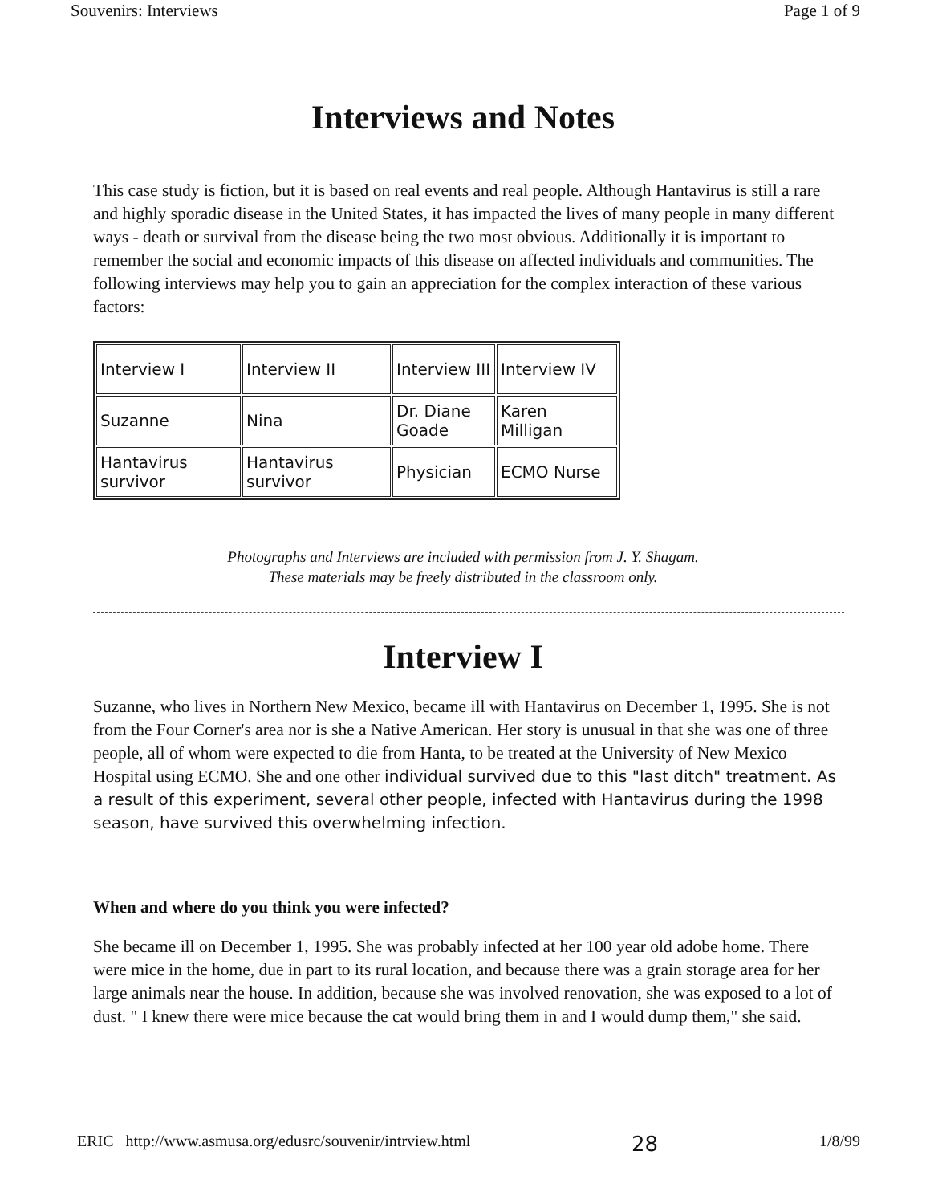Souvenirs: Interviews Page 1 of 9
Interviews and Notes
This case study is fiction, but it is based on real events and real people. Although Hantavirus is still a rare and highly sporadic disease in the United States, it has impacted the lives of many people in many different ways - death or survival from the disease being the two most obvious. Additionally it is important to remember the social and economic impacts of this disease on affected individuals and communities. The following interviews may help you to gain an appreciation for the complex interaction of these various factors:
| Interview I | Interview II | Interview III | Interview IV |
| Suzanne | Nina | Dr. Diane Goade | Karen Milligan |
| Hantavirus survivor | Hantavirus survivor | Physician | ECMO Nurse |
Photographs and Interviews are included with permission from J. Y. Shagam.
These materials may be freely distributed in the classroom only.
Interview I
Suzanne, who lives in Northern New Mexico, became ill with Hantavirus on December 1, 1995. She is not from the Four Corner's area nor is she a Native American. Her story is unusual in that she was one of three people, all of whom were expected to die from Hanta, to be treated at the University of New Mexico Hospital using ECMO. She and one other individual survived due to this "last ditch" treatment. As a result of this experiment, several other people, infected with Hantavirus during the 1998 season, have survived this overwhelming infection.
When and where do you think you were infected?
She became ill on December 1, 1995. She was probably infected at her 100 year old adobe home. There were mice in the home, due in part to its rural location, and because there was a grain storage area for her large animals near the house. In addition, because she was involved renovation, she was exposed to a lot of dust. " I knew there were mice because the cat would bring them in and I would dump them," she said.
ERIC http://www.asmusa.org/edusrc/souvenir/intrview.html 28 1/8/99